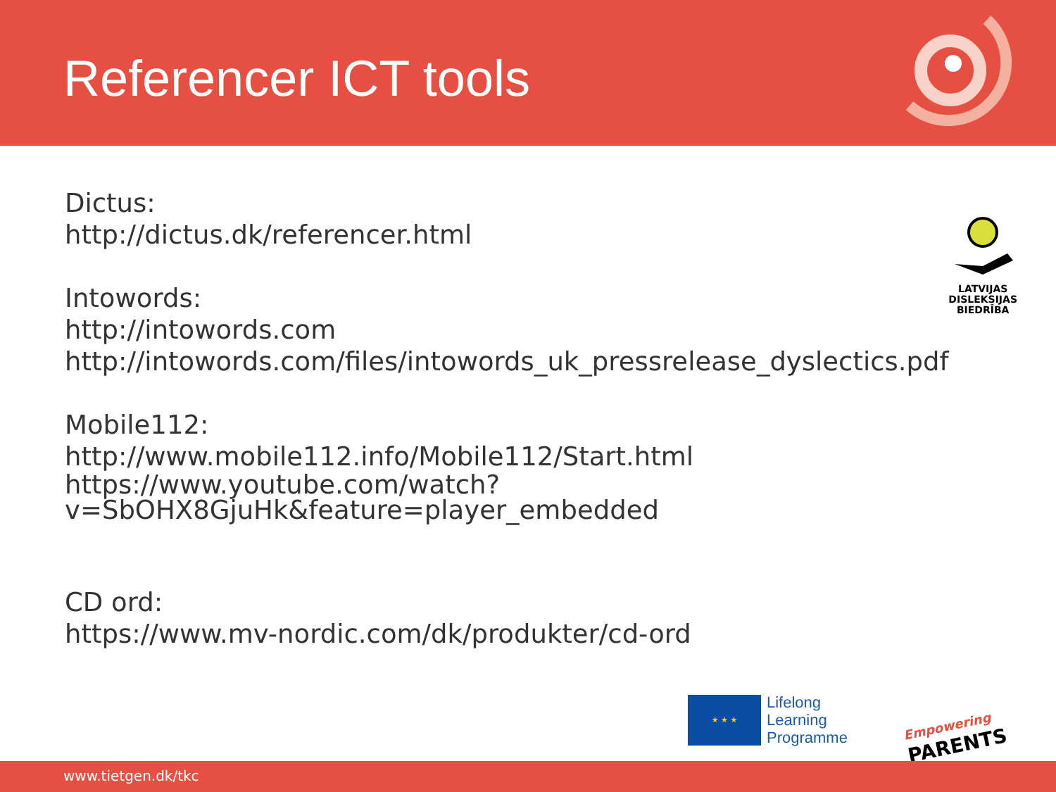Referencer ICT tools
Dictus:
http://dictus.dk/referencer.html
Intowords:
http://intowords.com
http://intowords.com/files/intowords_uk_pressrelease_dyslectics.pdf
Mobile112:
http://www.mobile112.info/Mobile112/Start.html
https://www.youtube.com/watch?v=SbOHX8GjuHk&feature=player_embedded
CD ord:
https://www.mv-nordic.com/dk/produkter/cd-ord
LATVIJAS
DISLEKSIJAS
BIEDRĪBA
★ ★ ★
Lifelong
Learning
Programme
Empowering
PARENTS
www.tietgen.dk/tkc